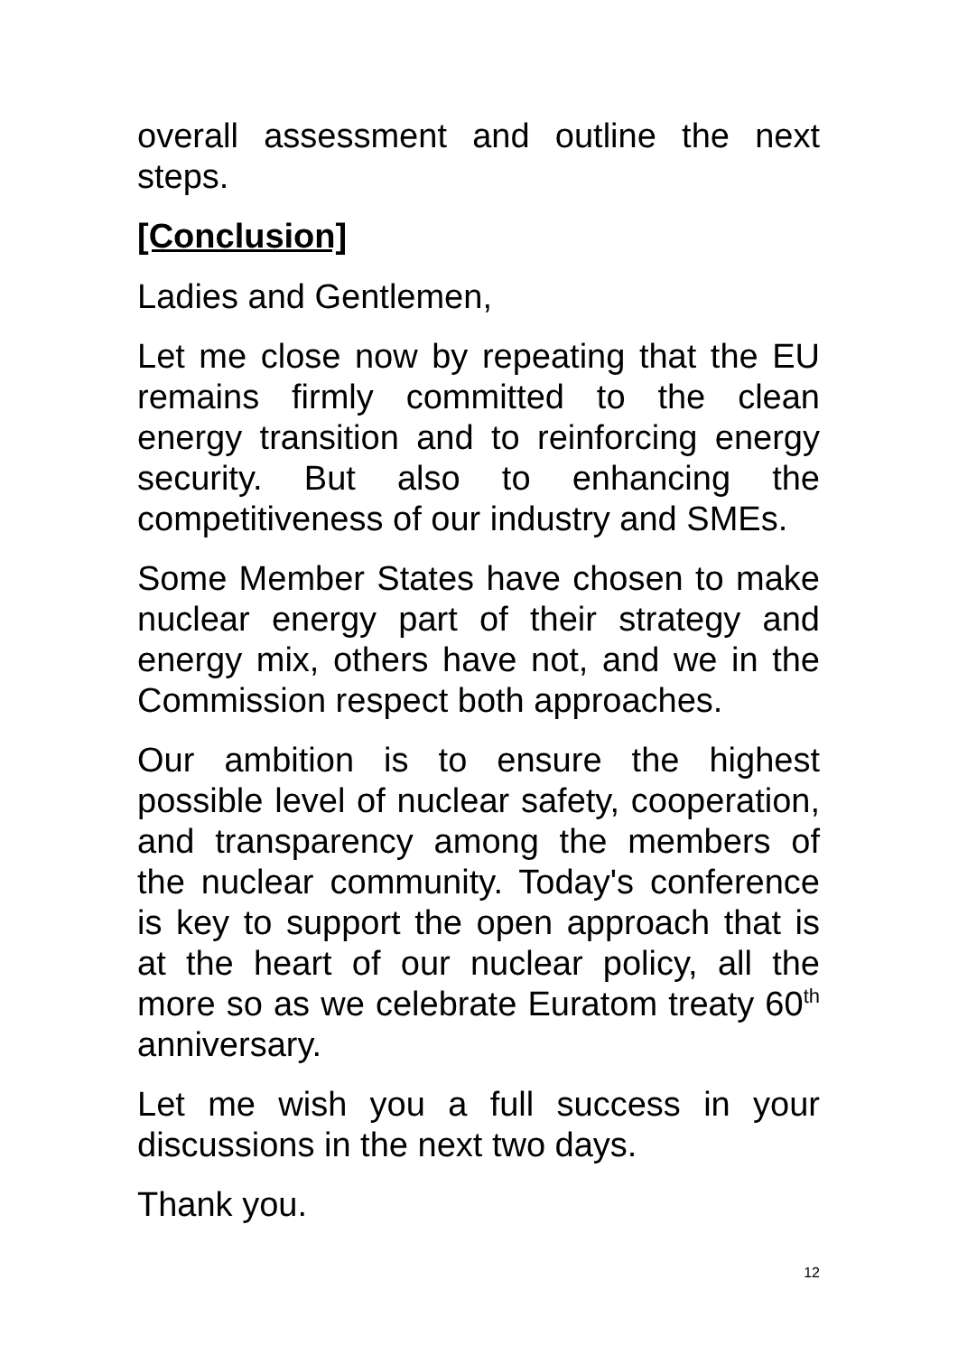overall assessment and outline the next steps.
[Conclusion]
Ladies and Gentlemen,
Let me close now by repeating that the EU remains firmly committed to the clean energy transition and to reinforcing energy security. But also to enhancing the competitiveness of our industry and SMEs.
Some Member States have chosen to make nuclear energy part of their strategy and energy mix, others have not, and we in the Commission respect both approaches.
Our ambition is to ensure the highest possible level of nuclear safety, cooperation, and transparency among the members of the nuclear community. Today's conference is key to support the open approach that is at the heart of our nuclear policy, all the more so as we celebrate Euratom treaty 60<sup>th</sup> anniversary.
Let me wish you a full success in your discussions in the next two days.
Thank you.
12